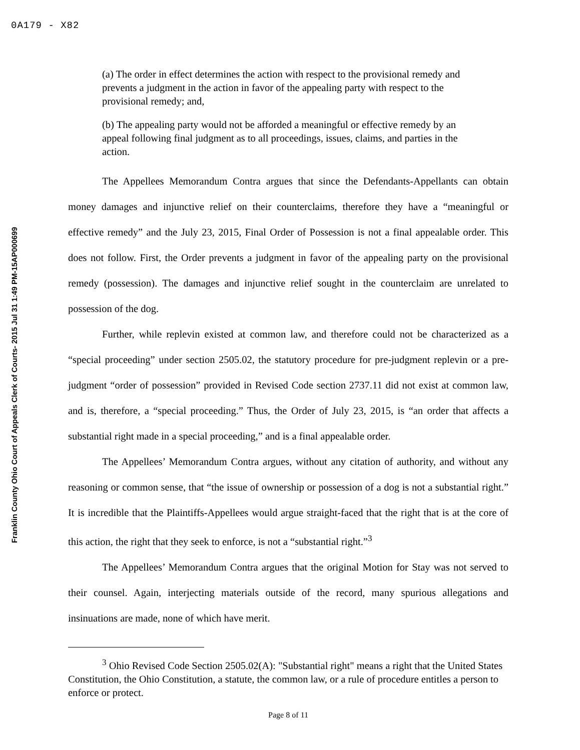0A179 - X82
Franklin County Ohio Court of Appeals Clerk of Courts- 2015 Jul 31 1:49 PM-15AP000699
(a) The order in effect determines the action with respect to the provisional remedy and prevents a judgment in the action in favor of the appealing party with respect to the provisional remedy; and,
(b) The appealing party would not be afforded a meaningful or effective remedy by an appeal following final judgment as to all proceedings, issues, claims, and parties in the action.
The Appellees Memorandum Contra argues that since the Defendants-Appellants can obtain money damages and injunctive relief on their counterclaims, therefore they have a “meaningful or effective remedy” and the July 23, 2015, Final Order of Possession is not a final appealable order. This does not follow. First, the Order prevents a judgment in favor of the appealing party on the provisional remedy (possession). The damages and injunctive relief sought in the counterclaim are unrelated to possession of the dog.
Further, while replevin existed at common law, and therefore could not be characterized as a “special proceeding” under section 2505.02, the statutory procedure for pre-judgment replevin or a pre-judgment “order of possession” provided in Revised Code section 2737.11 did not exist at common law, and is, therefore, a “special proceeding.” Thus, the Order of July 23, 2015, is “an order that affects a substantial right made in a special proceeding,” and is a final appealable order.
The Appellees’ Memorandum Contra argues, without any citation of authority, and without any reasoning or common sense, that “the issue of ownership or possession of a dog is not a substantial right.” It is incredible that the Plaintiffs-Appellees would argue straight-faced that the right that is at the core of this action, the right that they seek to enforce, is not a “substantial right.”<sup>3</sup>
The Appellees’ Memorandum Contra argues that the original Motion for Stay was not served to their counsel. Again, interjecting materials outside of the record, many spurious allegations and insinuations are made, none of which have merit.
<sup>3</sup> Ohio Revised Code Section 2505.02(A): "Substantial right" means a right that the United States Constitution, the Ohio Constitution, a statute, the common law, or a rule of procedure entitles a person to enforce or protect.
Page 8 of 11